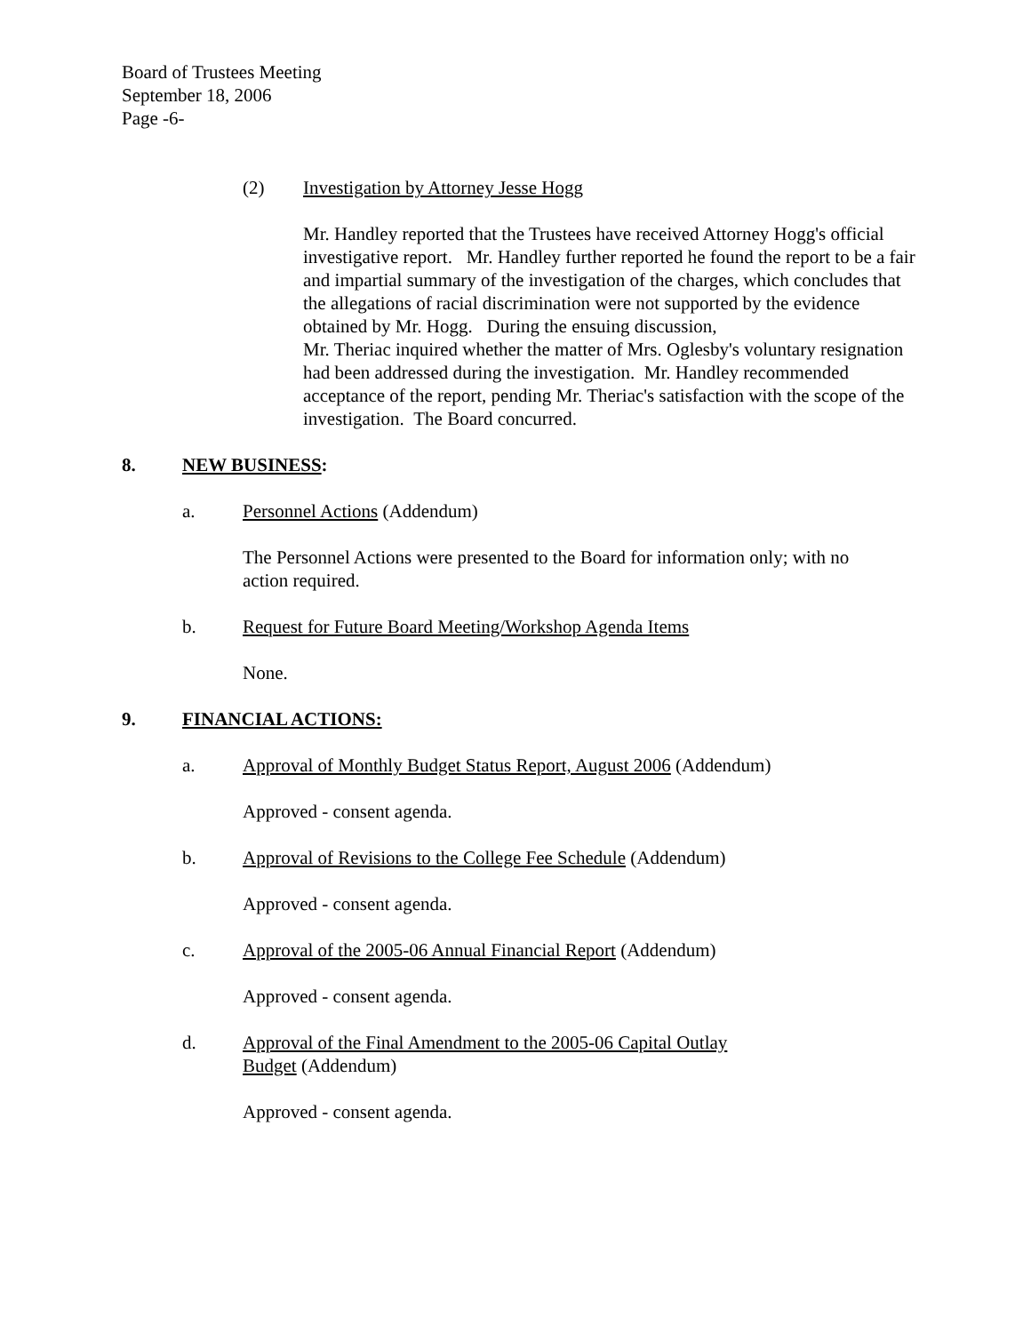Board of Trustees Meeting
September 18, 2006
Page -6-
(2) Investigation by Attorney Jesse Hogg
Mr. Handley reported that the Trustees have received Attorney Hogg's official investigative report. Mr. Handley further reported he found the report to be a fair and impartial summary of the investigation of the charges, which concludes that the allegations of racial discrimination were not supported by the evidence obtained by Mr. Hogg. During the ensuing discussion,
Mr. Theriac inquired whether the matter of Mrs. Oglesby's voluntary resignation had been addressed during the investigation. Mr. Handley recommended acceptance of the report, pending Mr. Theriac's satisfaction with the scope of the investigation. The Board concurred.
8. NEW BUSINESS:
a. Personnel Actions (Addendum)
The Personnel Actions were presented to the Board for information only; with no action required.
b. Request for Future Board Meeting/Workshop Agenda Items
None.
9. FINANCIAL ACTIONS:
a. Approval of Monthly Budget Status Report, August 2006 (Addendum)
Approved - consent agenda.
b. Approval of Revisions to the College Fee Schedule (Addendum)
Approved - consent agenda.
c. Approval of the 2005-06 Annual Financial Report (Addendum)
Approved - consent agenda.
d. Approval of the Final Amendment to the 2005-06 Capital Outlay Budget (Addendum)
Approved - consent agenda.